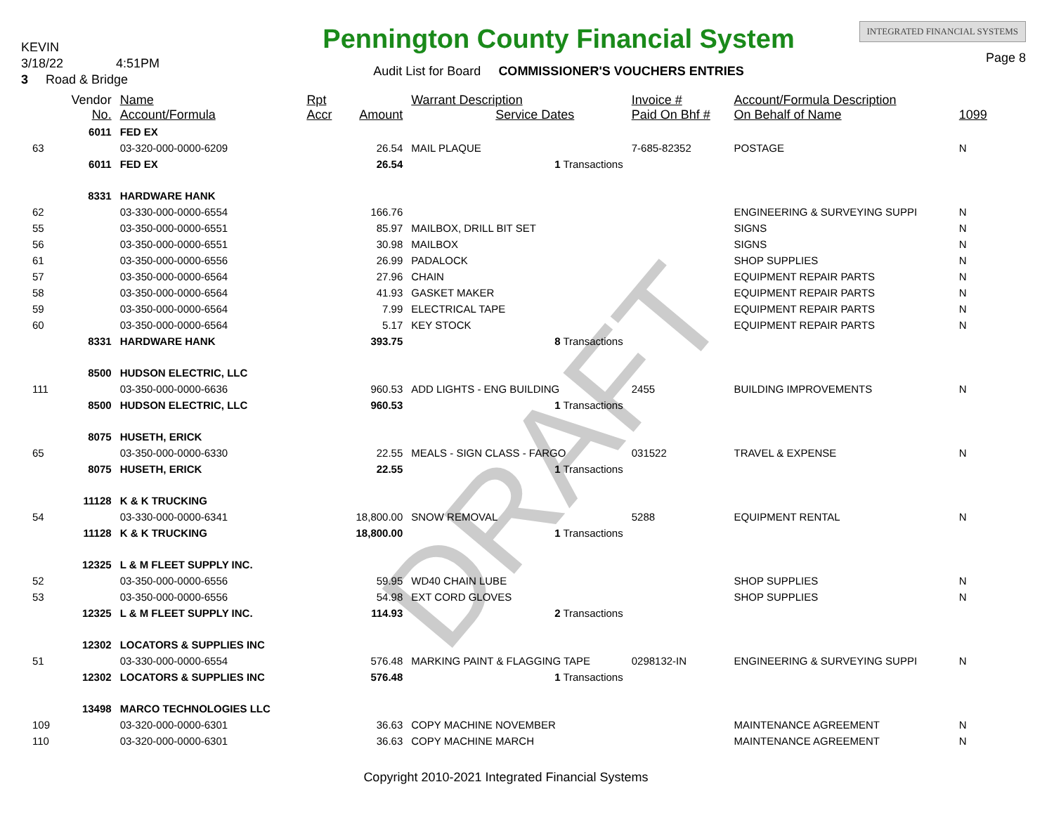DRAFT
KEVIN
3/18/22 4:51PM
3 Road & Bridge
Pennington County Financial System
Audit List for Board COMMISSIONER'S VOUCHERS ENTRIES
INTEGRATED FINANCIAL SYSTEMS
Page 8
| | Vendor No. | Name Account/Formula | Rpt Accr | Amount | Warrant Description Service Dates | Invoice # Paid On Bhf # | Account/Formula Description On Behalf of Name | 1099 |
| --- | --- | --- | --- | --- | --- | --- | --- | --- |
| | 6011 | FED EX | | | | | | |
| 63 | | 03-320-000-0000-6209 | | 26.54 | MAIL PLAQUE | 7-685-82352 | POSTAGE | N |
| | 6011 | FED EX | | 26.54 | 1 Transactions | | | |
| | 8331 | HARDWARE HANK | | | | | | |
| 62 | | 03-330-000-0000-6554 | | 166.76 | | | ENGINEERING & SURVEYING SUPPI | N |
| 55 | | 03-350-000-0000-6551 | | 85.97 | MAILBOX, DRILL BIT SET | | SIGNS | N |
| 56 | | 03-350-000-0000-6551 | | 30.98 | MAILBOX | | SIGNS | N |
| 61 | | 03-350-000-0000-6556 | | 26.99 | PADALOCK | | SHOP SUPPLIES | N |
| 57 | | 03-350-000-0000-6564 | | 27.96 | CHAIN | | EQUIPMENT REPAIR PARTS | N |
| 58 | | 03-350-000-0000-6564 | | 41.93 | GASKET MAKER | | EQUIPMENT REPAIR PARTS | N |
| 59 | | 03-350-000-0000-6564 | | 7.99 | ELECTRICAL TAPE | | EQUIPMENT REPAIR PARTS | N |
| 60 | | 03-350-000-0000-6564 | | 5.17 | KEY STOCK | | EQUIPMENT REPAIR PARTS | N |
| | 8331 | HARDWARE HANK | | 393.75 | 8 Transactions | | | |
| | 8500 | HUDSON ELECTRIC, LLC | | | | | | |
| 111 | | 03-350-000-0000-6636 | | 960.53 | ADD LIGHTS - ENG BUILDING | 2455 | BUILDING IMPROVEMENTS | N |
| | 8500 | HUDSON ELECTRIC, LLC | | 960.53 | 1 Transactions | | | |
| | 8075 | HUSETH, ERICK | | | | | | |
| 65 | | 03-350-000-0000-6330 | | 22.55 | MEALS - SIGN CLASS - FARGO | 031522 | TRAVEL & EXPENSE | N |
| | 8075 | HUSETH, ERICK | | 22.55 | 1 Transactions | | | |
| | 11128 | K & K TRUCKING | | | | | | |
| 54 | | 03-330-000-0000-6341 | | 18,800.00 | SNOW REMOVAL | 5288 | EQUIPMENT RENTAL | N |
| | 11128 | K & K TRUCKING | | 18,800.00 | 1 Transactions | | | |
| | 12325 | L & M FLEET SUPPLY INC. | | | | | | |
| 52 | | 03-350-000-0000-6556 | | 59.95 | WD40 CHAIN LUBE | | SHOP SUPPLIES | N |
| 53 | | 03-350-000-0000-6556 | | 54.98 | EXT CORD GLOVES | | SHOP SUPPLIES | N |
| | 12325 | L & M FLEET SUPPLY INC. | | 114.93 | 2 Transactions | | | |
| | 12302 | LOCATORS & SUPPLIES INC | | | | | | |
| 51 | | 03-330-000-0000-6554 | | 576.48 | MARKING PAINT & FLAGGING TAPE | 0298132-IN | ENGINEERING & SURVEYING SUPPI | N |
| | 12302 | LOCATORS & SUPPLIES INC | | 576.48 | 1 Transactions | | | |
| | 13498 | MARCO TECHNOLOGIES LLC | | | | | | |
| 109 | | 03-320-000-0000-6301 | | 36.63 | COPY MACHINE NOVEMBER | | MAINTENANCE AGREEMENT | N |
| 110 | | 03-320-000-0000-6301 | | 36.63 | COPY MACHINE MARCH | | MAINTENANCE AGREEMENT | N |
Copyright 2010-2021 Integrated Financial Systems